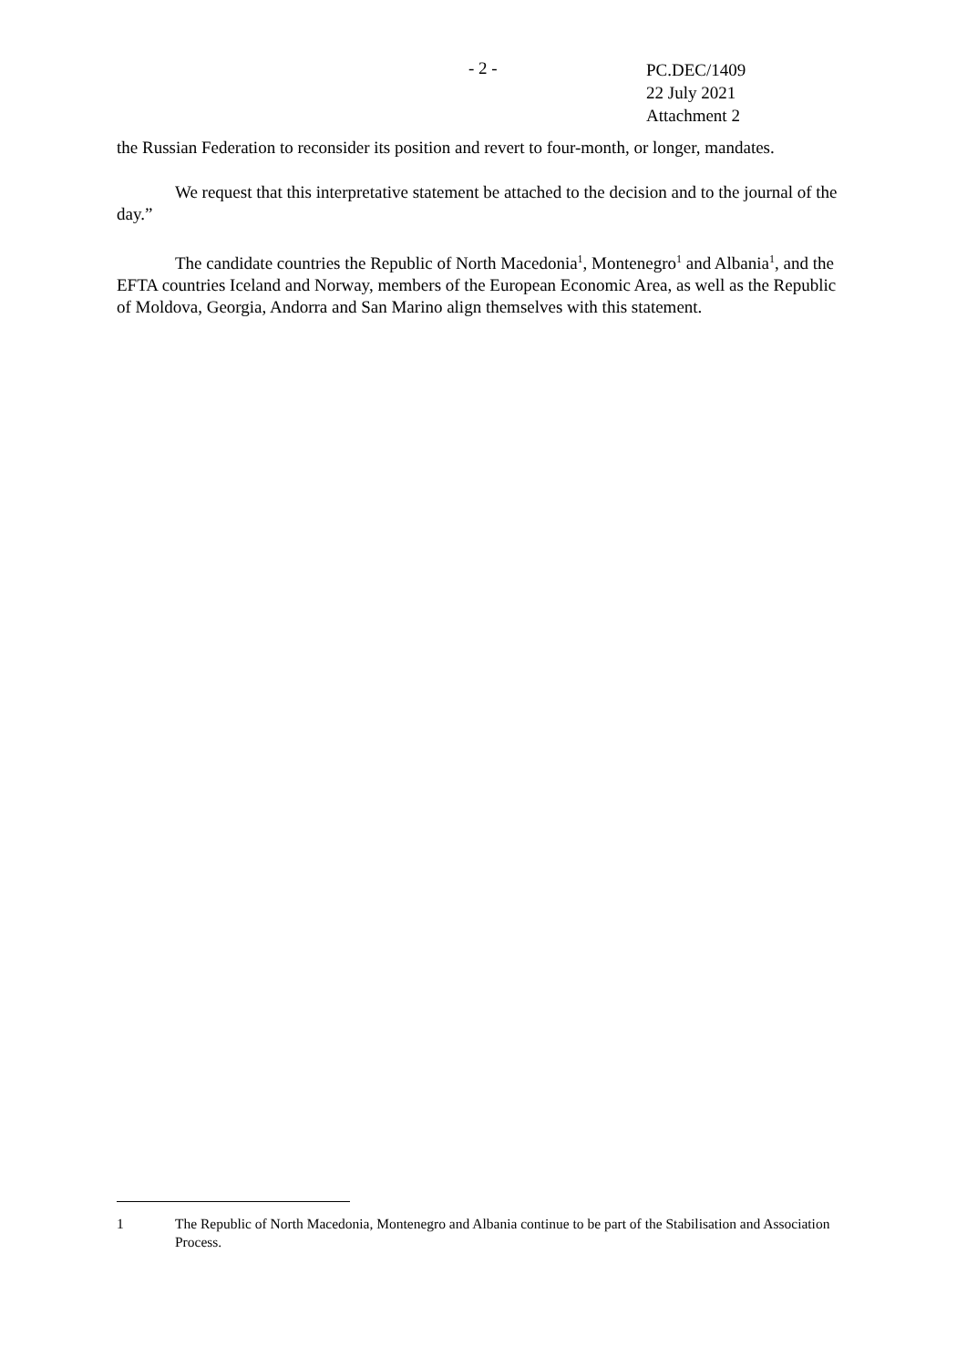- 2 -
PC.DEC/1409
22 July 2021
Attachment 2
the Russian Federation to reconsider its position and revert to four-month, or longer, mandates.
We request that this interpretative statement be attached to the decision and to the journal of the day.”
The candidate countries the Republic of North Macedonia<sup>1</sup>, Montenegro<sup>1</sup> and Albania<sup>1</sup>, and the EFTA countries Iceland and Norway, members of the European Economic Area, as well as the Republic of Moldova, Georgia, Andorra and San Marino align themselves with this statement.
1 The Republic of North Macedonia, Montenegro and Albania continue to be part of the Stabilisation and Association Process.